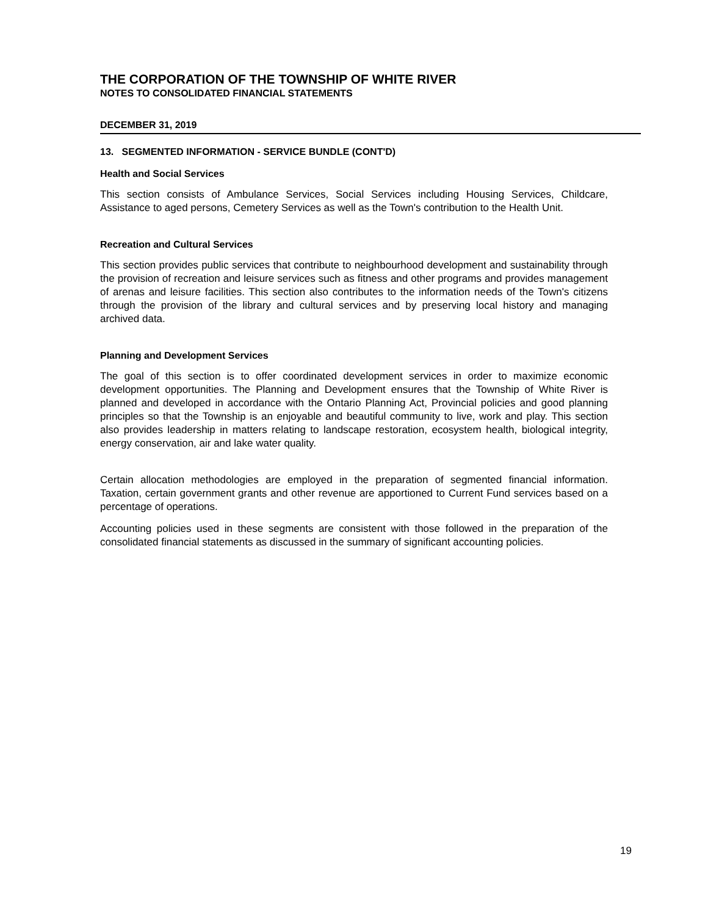THE CORPORATION OF THE TOWNSHIP OF WHITE RIVER
NOTES TO CONSOLIDATED FINANCIAL STATEMENTS
DECEMBER 31, 2019
13. SEGMENTED INFORMATION - SERVICE BUNDLE (CONT'D)
Health and Social Services
This section consists of Ambulance Services, Social Services including Housing Services, Childcare, Assistance to aged persons, Cemetery Services as well as the Town's contribution to the Health Unit.
Recreation and Cultural Services
This section provides public services that contribute to neighbourhood development and sustainability through the provision of recreation and leisure services such as fitness and other programs and provides management of arenas and leisure facilities. This section also contributes to the information needs of the Town's citizens through the provision of the library and cultural services and by preserving local history and managing archived data.
Planning and Development Services
The goal of this section is to offer coordinated development services in order to maximize economic development opportunities. The Planning and Development ensures that the Township of White River is planned and developed in accordance with the Ontario Planning Act, Provincial policies and good planning principles so that the Township is an enjoyable and beautiful community to live, work and play. This section also provides leadership in matters relating to landscape restoration, ecosystem health, biological integrity, energy conservation, air and lake water quality.
Certain allocation methodologies are employed in the preparation of segmented financial information. Taxation, certain government grants and other revenue are apportioned to Current Fund services based on a percentage of operations.
Accounting policies used in these segments are consistent with those followed in the preparation of the consolidated financial statements as discussed in the summary of significant accounting policies.
19